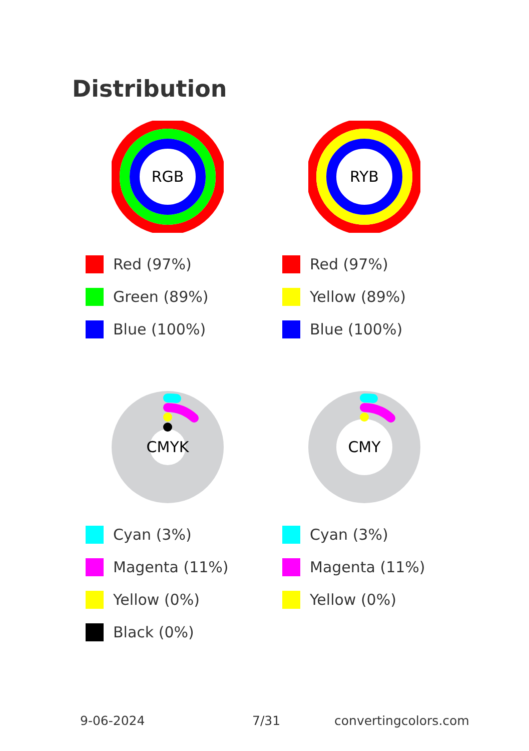Distribution
RGB
Red (97%)
Green (89%)
Blue (100%)
RYB
Red (97%)
Yellow (89%)
Blue (100%)
CMYK
Cyan (3%)
Magenta (11%)
Yellow (0%)
Black (0%)
CMY
Cyan (3%)
Magenta (11%)
Yellow (0%)
9-06-2024 7/31 convertingcolors.com